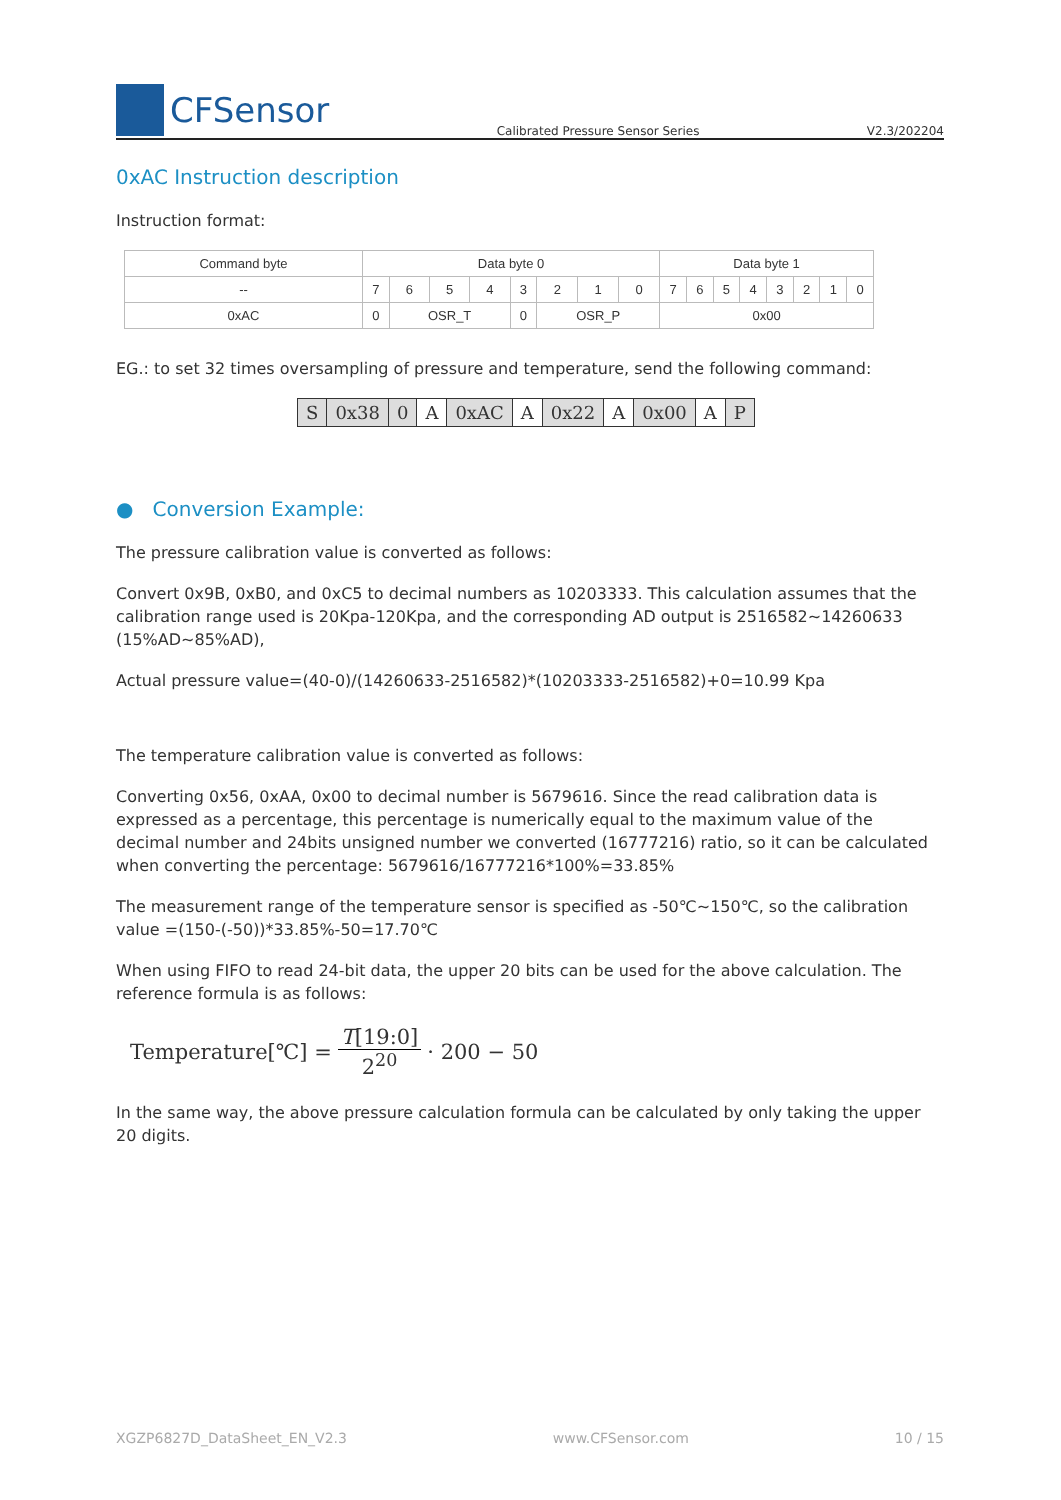CFSensor
Calibrated Pressure Sensor Series V2.3/202204
0xAC Instruction description
Instruction format:
| Command byte | Data byte 0 | | | | | | | | Data byte 1 | | | | | | | |
| -- | 7 | 6 | 5 | 4 | 3 | 2 | 1 | 0 | 7 | 6 | 5 | 4 | 3 | 2 | 1 | 0 |
| 0xAC | 0 | OSR_T | | | 0 | OSR_P | | | 0x00 | | | | | | | |
EG.: to set 32 times oversampling of pressure and temperature, send the following command:
| S | 0x38 | 0 | A | 0xAC | A | 0x22 | A | 0x00 | A | P |
● Conversion Example:
The pressure calibration value is converted as follows:
Convert 0x9B, 0xB0, and 0xC5 to decimal numbers as 10203333. This calculation assumes that the calibration range used is 20Kpa-120Kpa, and the corresponding AD output is 2516582~14260633 (15%AD~85%AD),
Actual pressure value=(40-0)/(14260633-2516582)*(10203333-2516582)+0=10.99 Kpa
The temperature calibration value is converted as follows:
Converting 0x56, 0xAA, 0x00 to decimal number is 5679616. Since the read calibration data is expressed as a percentage, this percentage is numerically equal to the maximum value of the decimal number and 24bits unsigned number we converted (16777216) ratio, so it can be calculated when converting the percentage: 5679616/16777216*100%=33.85%
The measurement range of the temperature sensor is specified as -50℃~150℃, so the calibration value =(150-(-50))*33.85%-50=17.70℃
When using FIFO to read 24-bit data, the upper 20 bits can be used for the above calculation. The reference formula is as follows:
Temperature[℃] = T[19:0] 2<sup>20</sup> · 200 − 50
In the same way, the above pressure calculation formula can be calculated by only taking the upper 20 digits.
XGZP6827D_DataSheet_EN_V2.3 www.CFSensor.com 10 / 15